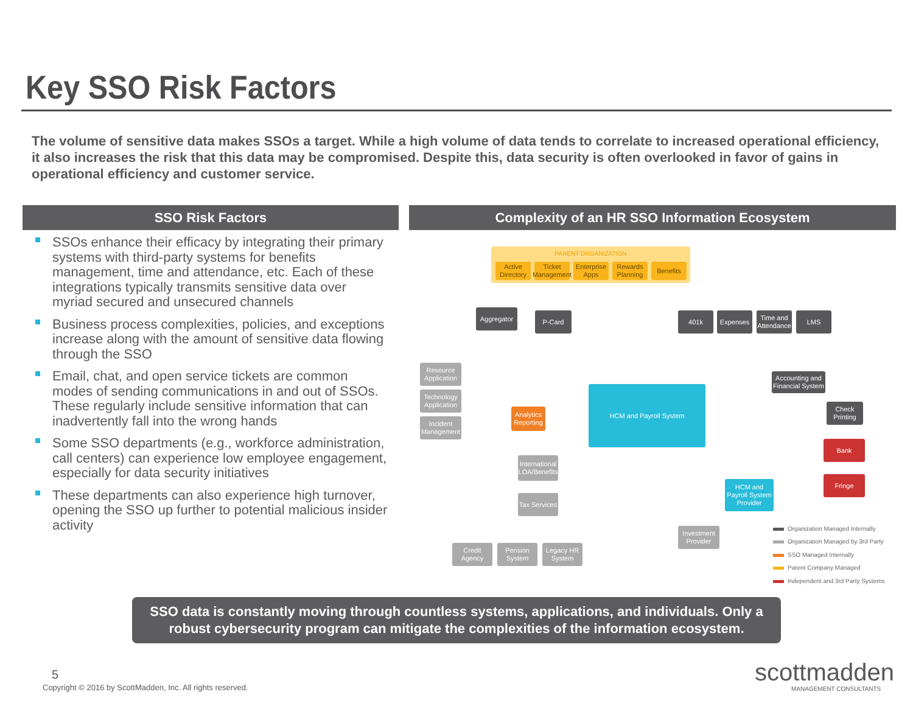Key SSO Risk Factors
The volume of sensitive data makes SSOs a target. While a high volume of data tends to correlate to increased operational efficiency, it also increases the risk that this data may be compromised. Despite this, data security is often overlooked in favor of gains in operational efficiency and customer service.
SSO Risk Factors Complexity of an HR SSO Information Ecosystem
SSOs enhance their efficacy by integrating their primary systems with third-party systems for benefits management, time and attendance, etc. Each of these integrations typically transmits sensitive data over myriad secured and unsecured channels
Business process complexities, policies, and exceptions increase along with the amount of sensitive data flowing through the SSO
Email, chat, and open service tickets are common modes of sending communications in and out of SSOs. These regularly include sensitive information that can inadvertently fall into the wrong hands
Some SSO departments (e.g., workforce administration, call centers) can experience low employee engagement, especially for data security initiatives
These departments can also experience high turnover, opening the SSO up further to potential malicious insider activity
PARENT ORGANIZATION
Active Directory
Ticket Management
Enterprise Apps
Rewards Planning
Benefits
Aggregator P-Card 401k Expenses
Time and Attendance
LMS
Resource Application
Technology Application
Incident Management
Analytics Reporting
HCM and Payroll System
Accounting and Financial System
Check Printing
Bank
Fringe
HCM and Payroll System Provider
International LOA/Benefits
Tax Services
Investment Provider
Credit Agency
Pension System
Legacy HR System
Organization Managed Internally
Organization Managed by 3rd Party
SSO Managed Internally
Parent Company Managed
Independent and 3rd Party Systems
SSO data is constantly moving through countless systems, applications, and individuals. Only a robust cybersecurity program can mitigate the complexities of the information ecosystem.
5
Copyright © 2016 by ScottMadden, Inc. All rights reserved.
scottmadden
MANAGEMENT CONSULTANTS